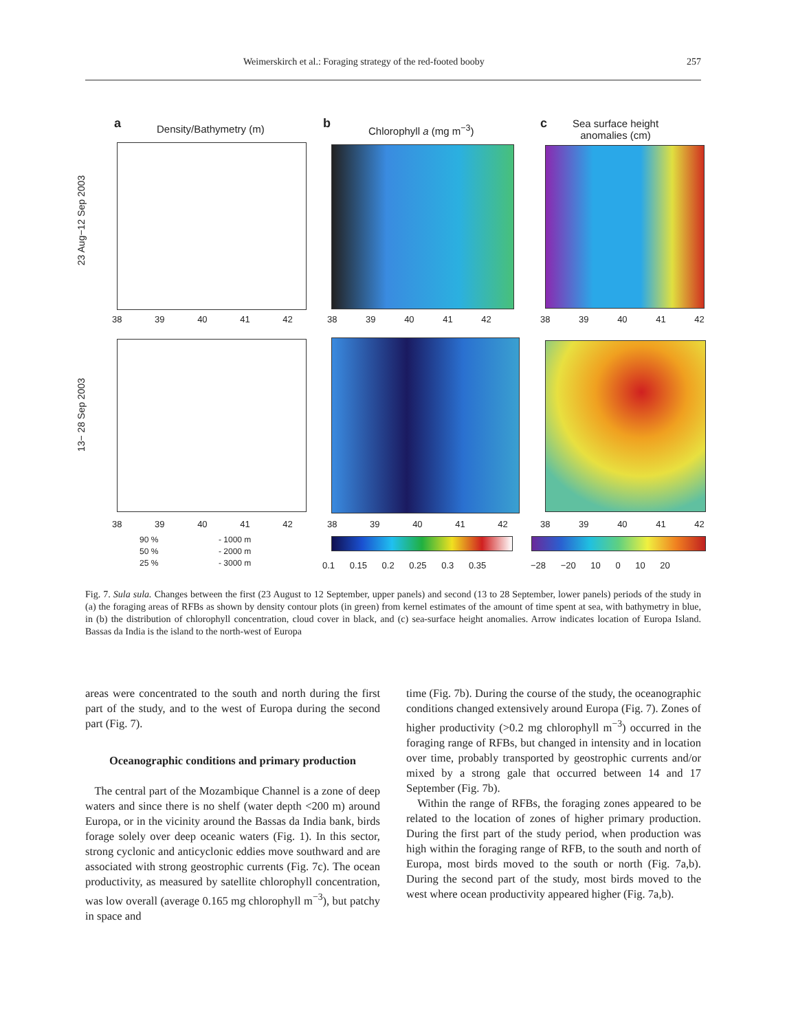Weimerskirch et al.: Foraging strategy of the red-footed booby 257
a Density/Bathymetry (m) b Chlorophyll a (mg m<sup>−3</sup>) c
Sea surface height
anomalies (cm)
23 Aug−12 Sep 2003
13− 28 Sep 2003
38 39 40 41 42 38 39 40 41 42 38 39 40 41 42
38 39 40 41 42 38 39 40 41 42 38 39 40 41 42
90 %
50 %
25 %
- 1000 m
- 2000 m
- 3000 m
0.1 0.15 0.2 0.25 0.3 0.35 −28 −20 10 0 10 20
Fig. 7. Sula sula. Changes between the first (23 August to 12 September, upper panels) and second (13 to 28 September, lower panels) periods of the study in (a) the foraging areas of RFBs as shown by density contour plots (in green) from kernel estimates of the amount of time spent at sea, with bathymetry in blue, in (b) the distribution of chlorophyll concentration, cloud cover in black, and (c) sea-surface height anomalies. Arrow indicates location of Europa Island. Bassas da India is the island to the north-west of Europa
areas were concentrated to the south and north during the first part of the study, and to the west of Europa during the second part (Fig. 7).
Oceanographic conditions and primary production
The central part of the Mozambique Channel is a zone of deep waters and since there is no shelf (water depth <200 m) around Europa, or in the vicinity around the Bassas da India bank, birds forage solely over deep oceanic waters (Fig. 1). In this sector, strong cyclonic and anticyclonic eddies move southward and are associated with strong geostrophic currents (Fig. 7c). The ocean productivity, as measured by satellite chlorophyll concentration, was low overall (average 0.165 mg chlorophyll m<sup>−3</sup>), but patchy in space and
time (Fig. 7b). During the course of the study, the oceanographic conditions changed extensively around Europa (Fig. 7). Zones of higher productivity (>0.2 mg chlorophyll m<sup>−3</sup>) occurred in the foraging range of RFBs, but changed in intensity and in location over time, probably transported by geostrophic currents and/or mixed by a strong gale that occurred between 14 and 17 September (Fig. 7b).
Within the range of RFBs, the foraging zones appeared to be related to the location of zones of higher primary production. During the first part of the study period, when production was high within the foraging range of RFB, to the south and north of Europa, most birds moved to the south or north (Fig. 7a,b). During the second part of the study, most birds moved to the west where ocean productivity appeared higher (Fig. 7a,b).